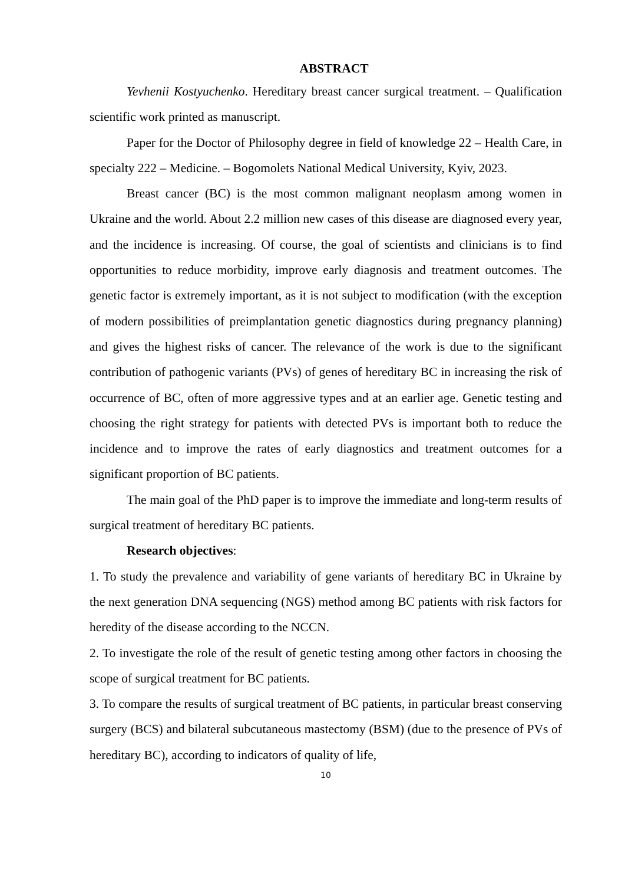ABSTRACT
Yevhenii Kostyuchenko. Hereditary breast cancer surgical treatment. – Qualification scientific work printed as manuscript.
Paper for the Doctor of Philosophy degree in field of knowledge 22 – Health Care, in specialty 222 – Medicine. – Bogomolets National Medical University, Kyiv, 2023.
Breast cancer (BC) is the most common malignant neoplasm among women in Ukraine and the world. About 2.2 million new cases of this disease are diagnosed every year, and the incidence is increasing. Of course, the goal of scientists and clinicians is to find opportunities to reduce morbidity, improve early diagnosis and treatment outcomes. The genetic factor is extremely important, as it is not subject to modification (with the exception of modern possibilities of preimplantation genetic diagnostics during pregnancy planning) and gives the highest risks of cancer. The relevance of the work is due to the significant contribution of pathogenic variants (PVs) of genes of hereditary BC in increasing the risk of occurrence of BC, often of more aggressive types and at an earlier age. Genetic testing and choosing the right strategy for patients with detected PVs is important both to reduce the incidence and to improve the rates of early diagnostics and treatment outcomes for a significant proportion of BC patients.
The main goal of the PhD paper is to improve the immediate and long-term results of surgical treatment of hereditary BC patients.
Research objectives:
1. To study the prevalence and variability of gene variants of hereditary BC in Ukraine by the next generation DNA sequencing (NGS) method among BC patients with risk factors for heredity of the disease according to the NCCN.
2. To investigate the role of the result of genetic testing among other factors in choosing the scope of surgical treatment for BC patients.
3. To compare the results of surgical treatment of BC patients, in particular breast conserving surgery (BCS) and bilateral subcutaneous mastectomy (BSM) (due to the presence of PVs of hereditary BC), according to indicators of quality of life,
10